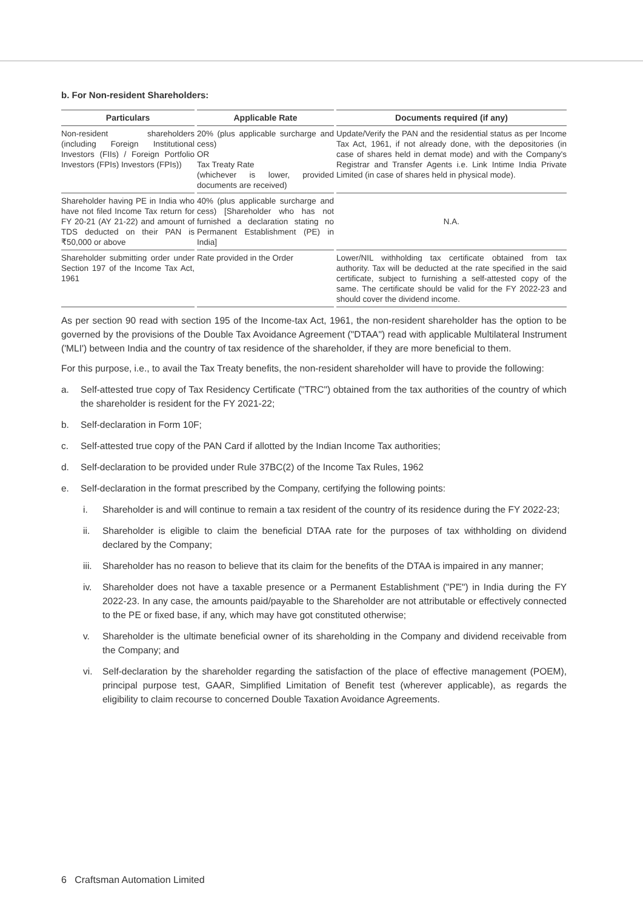b. For Non-resident Shareholders:
| Particulars | Applicable Rate | Documents required (if any) |
| --- | --- | --- |
| Non-resident shareholders (including Foreign Institutional Investors (FIIs) / Foreign Portfolio Investors (FPIs) Investors (FPIs)) | 20% (plus applicable surcharge and cess) OR Tax Treaty Rate (whichever is lower, provided documents are received) | Update/Verify the PAN and the residential status as per Income Tax Act, 1961, if not already done, with the depositories (in case of shares held in demat mode) and with the Company's Registrar and Transfer Agents i.e. Link Intime India Private Limited (in case of shares held in physical mode). |
| Shareholder having PE in India who have not filed Income Tax return for FY 20-21 (AY 21-22) and amount of TDS deducted on their PAN is ₹50,000 or above | 40% (plus applicable surcharge and cess) [Shareholder who has not furnished a declaration stating no Permanent Establishment (PE) in India] | N.A. |
| Shareholder submitting order under Section 197 of the Income Tax Act, 1961 | Rate provided in the Order | Lower/NIL withholding tax certificate obtained from tax authority. Tax will be deducted at the rate specified in the said certificate, subject to furnishing a self-attested copy of the same. The certificate should be valid for the FY 2022-23 and should cover the dividend income. |
As per section 90 read with section 195 of the Income-tax Act, 1961, the non-resident shareholder has the option to be governed by the provisions of the Double Tax Avoidance Agreement ("DTAA") read with applicable Multilateral Instrument ('MLI') between India and the country of tax residence of the shareholder, if they are more beneficial to them.
For this purpose, i.e., to avail the Tax Treaty benefits, the non-resident shareholder will have to provide the following:
a. Self-attested true copy of Tax Residency Certificate ("TRC") obtained from the tax authorities of the country of which the shareholder is resident for the FY 2021-22;
b. Self-declaration in Form 10F;
c. Self-attested true copy of the PAN Card if allotted by the Indian Income Tax authorities;
d. Self-declaration to be provided under Rule 37BC(2) of the Income Tax Rules, 1962
e. Self-declaration in the format prescribed by the Company, certifying the following points:
i. Shareholder is and will continue to remain a tax resident of the country of its residence during the FY 2022-23;
ii. Shareholder is eligible to claim the beneficial DTAA rate for the purposes of tax withholding on dividend declared by the Company;
iii. Shareholder has no reason to believe that its claim for the benefits of the DTAA is impaired in any manner;
iv. Shareholder does not have a taxable presence or a Permanent Establishment ("PE") in India during the FY 2022-23. In any case, the amounts paid/payable to the Shareholder are not attributable or effectively connected to the PE or fixed base, if any, which may have got constituted otherwise;
v. Shareholder is the ultimate beneficial owner of its shareholding in the Company and dividend receivable from the Company; and
vi. Self-declaration by the shareholder regarding the satisfaction of the place of effective management (POEM), principal purpose test, GAAR, Simplified Limitation of Benefit test (wherever applicable), as regards the eligibility to claim recourse to concerned Double Taxation Avoidance Agreements.
6 Craftsman Automation Limited